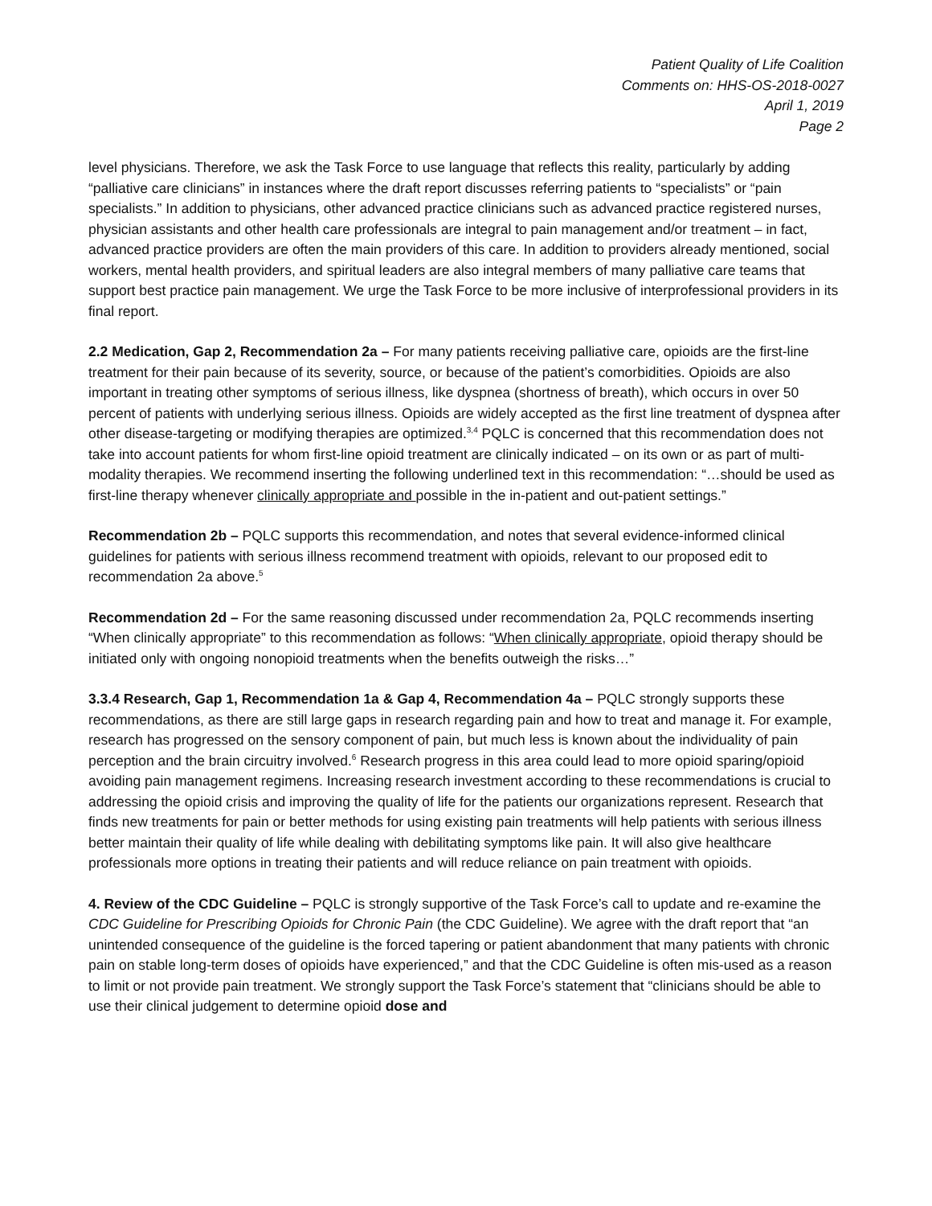Patient Quality of Life Coalition
Comments on: HHS-OS-2018-0027
April 1, 2019
Page 2
level physicians. Therefore, we ask the Task Force to use language that reflects this reality, particularly by adding “palliative care clinicians” in instances where the draft report discusses referring patients to “specialists” or “pain specialists.” In addition to physicians, other advanced practice clinicians such as advanced practice registered nurses, physician assistants and other health care professionals are integral to pain management and/or treatment – in fact, advanced practice providers are often the main providers of this care. In addition to providers already mentioned, social workers, mental health providers, and spiritual leaders are also integral members of many palliative care teams that support best practice pain management. We urge the Task Force to be more inclusive of interprofessional providers in its final report.
2.2 Medication, Gap 2, Recommendation 2a – For many patients receiving palliative care, opioids are the first-line treatment for their pain because of its severity, source, or because of the patient’s comorbidities. Opioids are also important in treating other symptoms of serious illness, like dyspnea (shortness of breath), which occurs in over 50 percent of patients with underlying serious illness. Opioids are widely accepted as the first line treatment of dyspnea after other disease-targeting or modifying therapies are optimized.<sup>3,4</sup> PQLC is concerned that this recommendation does not take into account patients for whom first-line opioid treatment are clinically indicated – on its own or as part of multi-modality therapies. We recommend inserting the following underlined text in this recommendation: “…should be used as first-line therapy whenever clinically appropriate and possible in the in-patient and out-patient settings.”
Recommendation 2b – PQLC supports this recommendation, and notes that several evidence-informed clinical guidelines for patients with serious illness recommend treatment with opioids, relevant to our proposed edit to recommendation 2a above.<sup>5</sup>
Recommendation 2d – For the same reasoning discussed under recommendation 2a, PQLC recommends inserting “When clinically appropriate” to this recommendation as follows: “When clinically appropriate, opioid therapy should be initiated only with ongoing nonopioid treatments when the benefits outweigh the risks…”
3.3.4 Research, Gap 1, Recommendation 1a & Gap 4, Recommendation 4a – PQLC strongly supports these recommendations, as there are still large gaps in research regarding pain and how to treat and manage it. For example, research has progressed on the sensory component of pain, but much less is known about the individuality of pain perception and the brain circuitry involved.<sup>6</sup> Research progress in this area could lead to more opioid sparing/opioid avoiding pain management regimens. Increasing research investment according to these recommendations is crucial to addressing the opioid crisis and improving the quality of life for the patients our organizations represent. Research that finds new treatments for pain or better methods for using existing pain treatments will help patients with serious illness better maintain their quality of life while dealing with debilitating symptoms like pain. It will also give healthcare professionals more options in treating their patients and will reduce reliance on pain treatment with opioids.
4. Review of the CDC Guideline – PQLC is strongly supportive of the Task Force’s call to update and re-examine the CDC Guideline for Prescribing Opioids for Chronic Pain (the CDC Guideline). We agree with the draft report that “an unintended consequence of the guideline is the forced tapering or patient abandonment that many patients with chronic pain on stable long-term doses of opioids have experienced,” and that the CDC Guideline is often mis-used as a reason to limit or not provide pain treatment. We strongly support the Task Force’s statement that “clinicians should be able to use their clinical judgement to determine opioid dose and